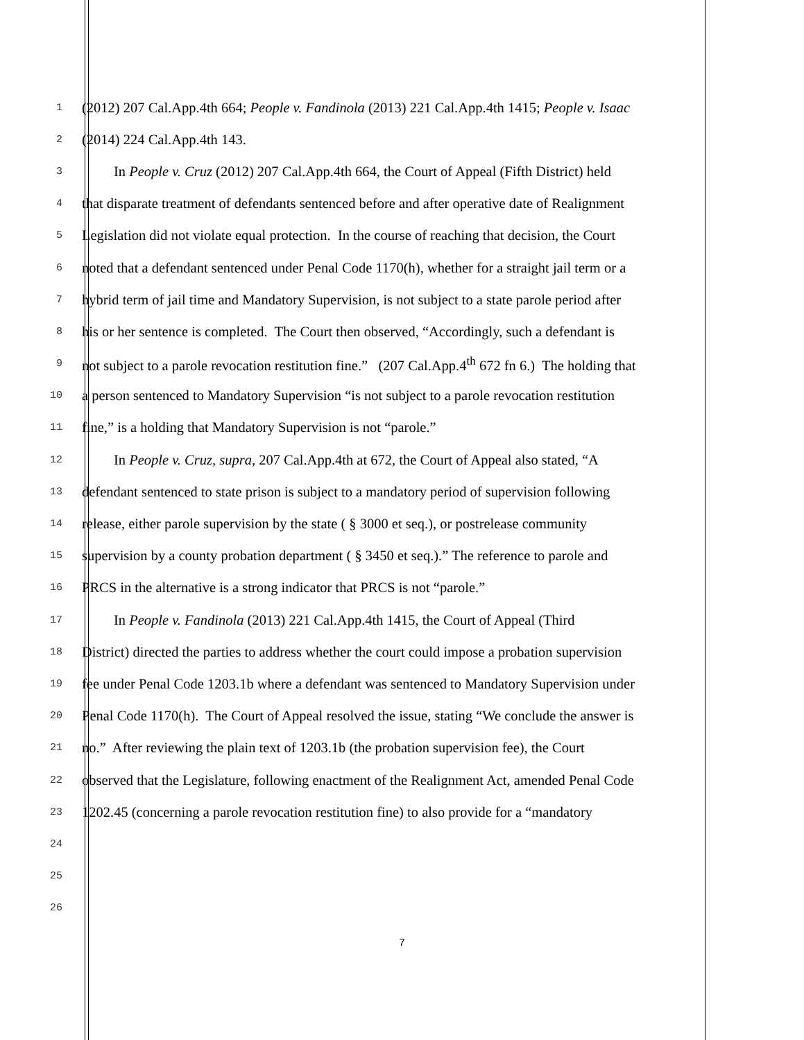1 (2012) 207 Cal.App.4th 664; People v. Fandinola (2013) 221 Cal.App.4th 1415; People v. Isaac
2 (2014) 224 Cal.App.4th 143.
3 In People v. Cruz (2012) 207 Cal.App.4th 664, the Court of Appeal (Fifth District) held
4 that disparate treatment of defendants sentenced before and after operative date of Realignment
5 Legislation did not violate equal protection. In the course of reaching that decision, the Court
6 noted that a defendant sentenced under Penal Code 1170(h), whether for a straight jail term or a
7 hybrid term of jail time and Mandatory Supervision, is not subject to a state parole period after
8 his or her sentence is completed. The Court then observed, “Accordingly, such a defendant is
9 not subject to a parole revocation restitution fine.” (207 Cal.App.4<sup>th</sup> 672 fn 6.) The holding that
10 a person sentenced to Mandatory Supervision “is not subject to a parole revocation restitution
11 fine,” is a holding that Mandatory Supervision is not “parole.”
12 In People v. Cruz, supra, 207 Cal.App.4th at 672, the Court of Appeal also stated, “A
13 defendant sentenced to state prison is subject to a mandatory period of supervision following
14 release, either parole supervision by the state ( § 3000 et seq.), or postrelease community
15 supervision by a county probation department ( § 3450 et seq.).” The reference to parole and
16 PRCS in the alternative is a strong indicator that PRCS is not “parole.”
17 In People v. Fandinola (2013) 221 Cal.App.4th 1415, the Court of Appeal (Third
18 District) directed the parties to address whether the court could impose a probation supervision
19 fee under Penal Code 1203.1b where a defendant was sentenced to Mandatory Supervision under
20 Penal Code 1170(h). The Court of Appeal resolved the issue, stating “We conclude the answer is
21 no.” After reviewing the plain text of 1203.1b (the probation supervision fee), the Court
22 observed that the Legislature, following enactment of the Realignment Act, amended Penal Code
23 1202.45 (concerning a parole revocation restitution fine) to also provide for a “mandatory
24
25
26
7